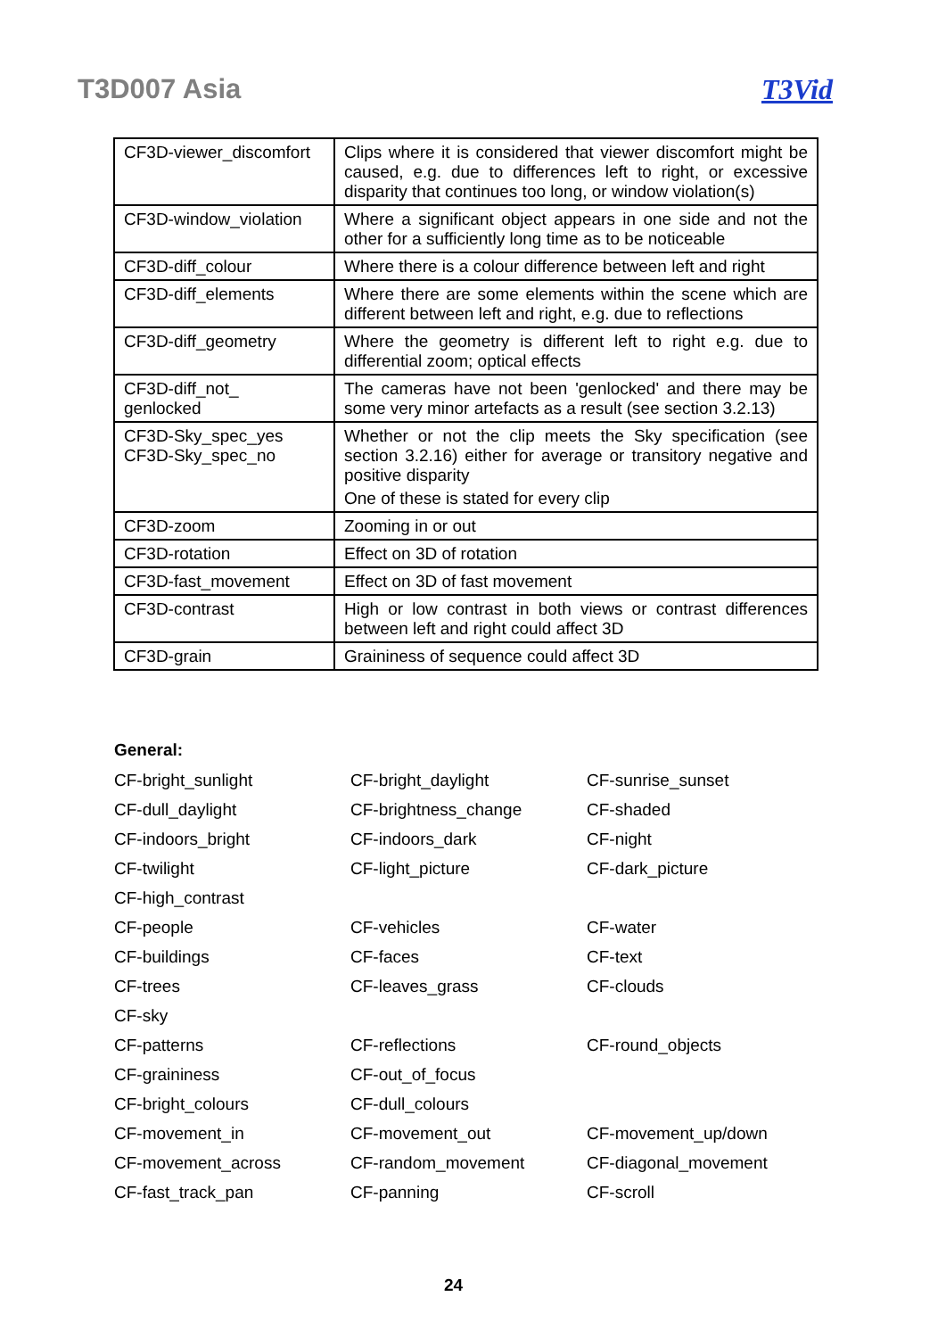T3D007 Asia T3Vid
| CF3D-viewer_discomfort | Clips where it is considered that viewer discomfort might be caused, e.g. due to differences left to right, or excessive disparity that continues too long, or window violation(s) |
| CF3D-window_violation | Where a significant object appears in one side and not the other for a sufficiently long time as to be noticeable |
| CF3D-diff_colour | Where there is a colour difference between left and right |
| CF3D-diff_elements | Where there are some elements within the scene which are different between left and right, e.g. due to reflections |
| CF3D-diff_geometry | Where the geometry is different left to right e.g. due to differential zoom; optical effects |
| CF3D-diff_not_ genlocked | The cameras have not been 'genlocked' and there may be some very minor artefacts as a result (see section 3.2.13) |
| CF3D-Sky_spec_yes CF3D-Sky_spec_no | Whether or not the clip meets the Sky specification (see section 3.2.16) either for average or transitory negative and positive disparity One of these is stated for every clip |
| CF3D-zoom | Zooming in or out |
| CF3D-rotation | Effect on 3D of rotation |
| CF3D-fast_movement | Effect on 3D of fast movement |
| CF3D-contrast | High or low contrast in both views or contrast differences between left and right could affect 3D |
| CF3D-grain | Graininess of sequence could affect 3D |
General:
| CF-bright_sunlight | CF-bright_daylight | CF-sunrise_sunset |
| CF-dull_daylight | CF-brightness_change | CF-shaded |
| CF-indoors_bright | CF-indoors_dark | CF-night |
| CF-twilight | CF-light_picture | CF-dark_picture |
| CF-high_contrast | | |
| CF-people | CF-vehicles | CF-water |
| CF-buildings | CF-faces | CF-text |
| CF-trees | CF-leaves_grass | CF-clouds |
| CF-sky | | |
| CF-patterns | CF-reflections | CF-round_objects |
| CF-graininess | CF-out_of_focus | |
| CF-bright_colours | CF-dull_colours | |
| CF-movement_in | CF-movement_out | CF-movement_up/down |
| CF-movement_across | CF-random_movement | CF-diagonal_movement |
| CF-fast_track_pan | CF-panning | CF-scroll |
24